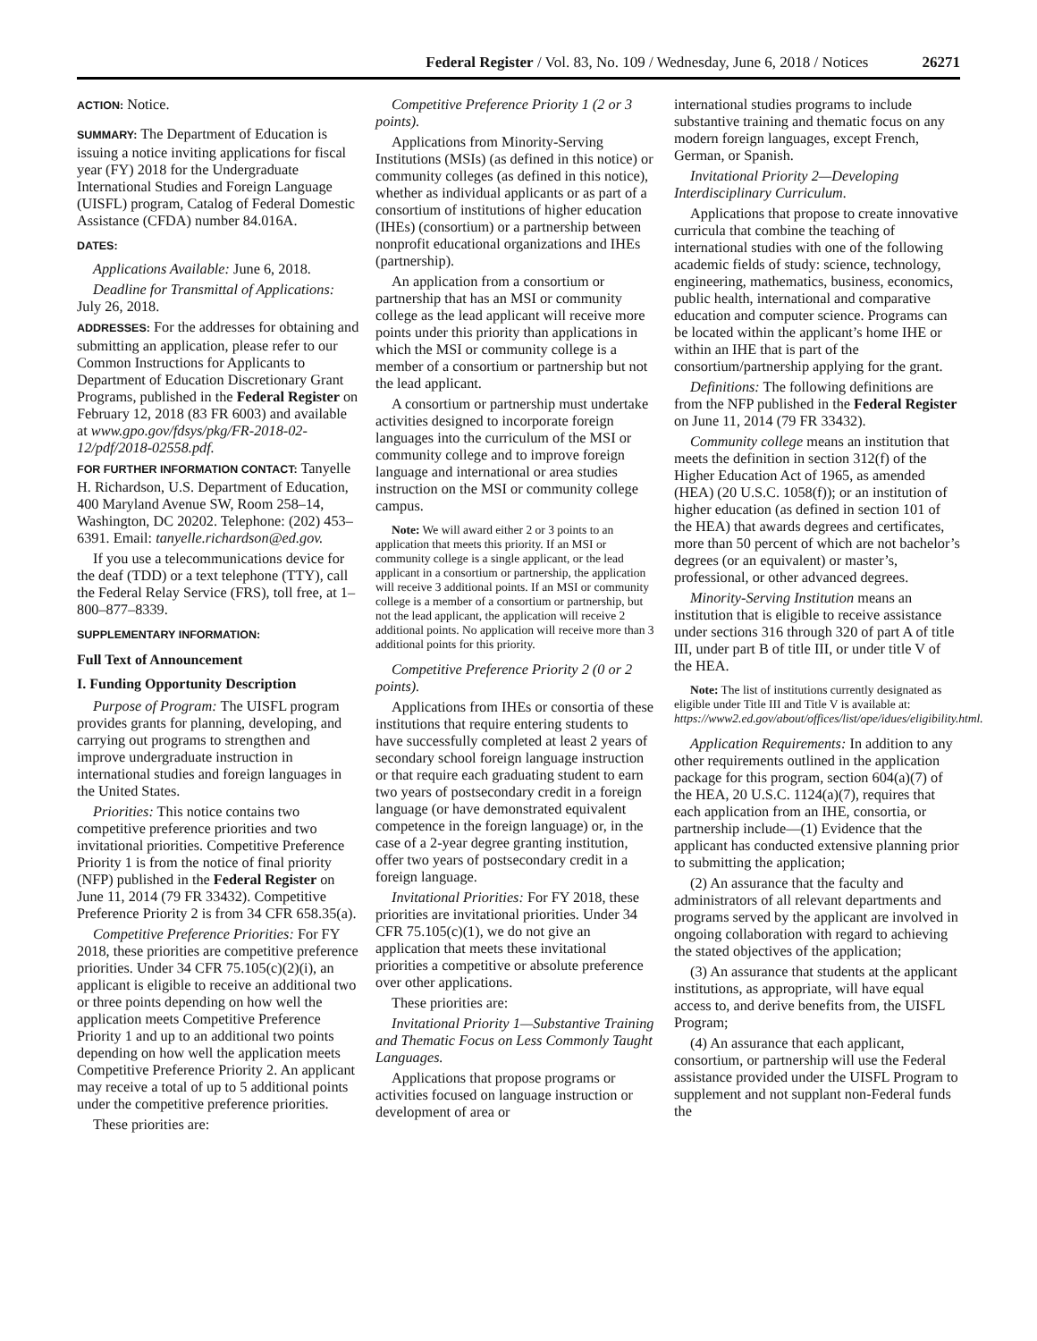Federal Register / Vol. 83, No. 109 / Wednesday, June 6, 2018 / Notices 26271
ACTION: Notice.
SUMMARY: The Department of Education is issuing a notice inviting applications for fiscal year (FY) 2018 for the Undergraduate International Studies and Foreign Language (UISFL) program, Catalog of Federal Domestic Assistance (CFDA) number 84.016A.
DATES:
Applications Available: June 6, 2018.
Deadline for Transmittal of Applications: July 26, 2018.
ADDRESSES: For the addresses for obtaining and submitting an application, please refer to our Common Instructions for Applicants to Department of Education Discretionary Grant Programs, published in the Federal Register on February 12, 2018 (83 FR 6003) and available at www.gpo.gov/fdsys/pkg/FR-2018-02-12/pdf/2018-02558.pdf.
FOR FURTHER INFORMATION CONTACT: Tanyelle H. Richardson, U.S. Department of Education, 400 Maryland Avenue SW, Room 258–14, Washington, DC 20202. Telephone: (202) 453–6391. Email: tanyelle.richardson@ed.gov.
If you use a telecommunications device for the deaf (TDD) or a text telephone (TTY), call the Federal Relay Service (FRS), toll free, at 1–800–877–8339.
SUPPLEMENTARY INFORMATION:
Full Text of Announcement
I. Funding Opportunity Description
Purpose of Program: The UISFL program provides grants for planning, developing, and carrying out programs to strengthen and improve undergraduate instruction in international studies and foreign languages in the United States.
Priorities: This notice contains two competitive preference priorities and two invitational priorities. Competitive Preference Priority 1 is from the notice of final priority (NFP) published in the Federal Register on June 11, 2014 (79 FR 33432). Competitive Preference Priority 2 is from 34 CFR 658.35(a).
Competitive Preference Priorities: For FY 2018, these priorities are competitive preference priorities. Under 34 CFR 75.105(c)(2)(i), an applicant is eligible to receive an additional two or three points depending on how well the application meets Competitive Preference Priority 1 and up to an additional two points depending on how well the application meets Competitive Preference Priority 2. An applicant may receive a total of up to 5 additional points under the competitive preference priorities.
These priorities are:
Competitive Preference Priority 1 (2 or 3 points).
Applications from Minority-Serving Institutions (MSIs) (as defined in this notice) or community colleges (as defined in this notice), whether as individual applicants or as part of a consortium of institutions of higher education (IHEs) (consortium) or a partnership between nonprofit educational organizations and IHEs (partnership).
An application from a consortium or partnership that has an MSI or community college as the lead applicant will receive more points under this priority than applications in which the MSI or community college is a member of a consortium or partnership but not the lead applicant.
A consortium or partnership must undertake activities designed to incorporate foreign languages into the curriculum of the MSI or community college and to improve foreign language and international or area studies instruction on the MSI or community college campus.
Note: We will award either 2 or 3 points to an application that meets this priority. If an MSI or community college is a single applicant, or the lead applicant in a consortium or partnership, the application will receive 3 additional points. If an MSI or community college is a member of a consortium or partnership, but not the lead applicant, the application will receive 2 additional points. No application will receive more than 3 additional points for this priority.
Competitive Preference Priority 2 (0 or 2 points).
Applications from IHEs or consortia of these institutions that require entering students to have successfully completed at least 2 years of secondary school foreign language instruction or that require each graduating student to earn two years of postsecondary credit in a foreign language (or have demonstrated equivalent competence in the foreign language) or, in the case of a 2-year degree granting institution, offer two years of postsecondary credit in a foreign language.
Invitational Priorities: For FY 2018, these priorities are invitational priorities. Under 34 CFR 75.105(c)(1), we do not give an application that meets these invitational priorities a competitive or absolute preference over other applications.
These priorities are:
Invitational Priority 1—Substantive Training and Thematic Focus on Less Commonly Taught Languages.
Applications that propose programs or activities focused on language instruction or development of area or
international studies programs to include substantive training and thematic focus on any modern foreign languages, except French, German, or Spanish.
Invitational Priority 2—Developing Interdisciplinary Curriculum.
Applications that propose to create innovative curricula that combine the teaching of international studies with one of the following academic fields of study: science, technology, engineering, mathematics, business, economics, public health, international and comparative education and computer science. Programs can be located within the applicant’s home IHE or within an IHE that is part of the consortium/partnership applying for the grant.
Definitions: The following definitions are from the NFP published in the Federal Register on June 11, 2014 (79 FR 33432).
Community college means an institution that meets the definition in section 312(f) of the Higher Education Act of 1965, as amended (HEA) (20 U.S.C. 1058(f)); or an institution of higher education (as defined in section 101 of the HEA) that awards degrees and certificates, more than 50 percent of which are not bachelor’s degrees (or an equivalent) or master’s, professional, or other advanced degrees.
Minority-Serving Institution means an institution that is eligible to receive assistance under sections 316 through 320 of part A of title III, under part B of title III, or under title V of the HEA.
Note: The list of institutions currently designated as eligible under Title III and Title V is available at: https://www2.ed.gov/about/offices/list/ope/idues/eligibility.html.
Application Requirements: In addition to any other requirements outlined in the application package for this program, section 604(a)(7) of the HEA, 20 U.S.C. 1124(a)(7), requires that each application from an IHE, consortia, or partnership include—(1) Evidence that the applicant has conducted extensive planning prior to submitting the application;
(2) An assurance that the faculty and administrators of all relevant departments and programs served by the applicant are involved in ongoing collaboration with regard to achieving the stated objectives of the application;
(3) An assurance that students at the applicant institutions, as appropriate, will have equal access to, and derive benefits from, the UISFL Program;
(4) An assurance that each applicant, consortium, or partnership will use the Federal assistance provided under the UISFL Program to supplement and not supplant non-Federal funds the